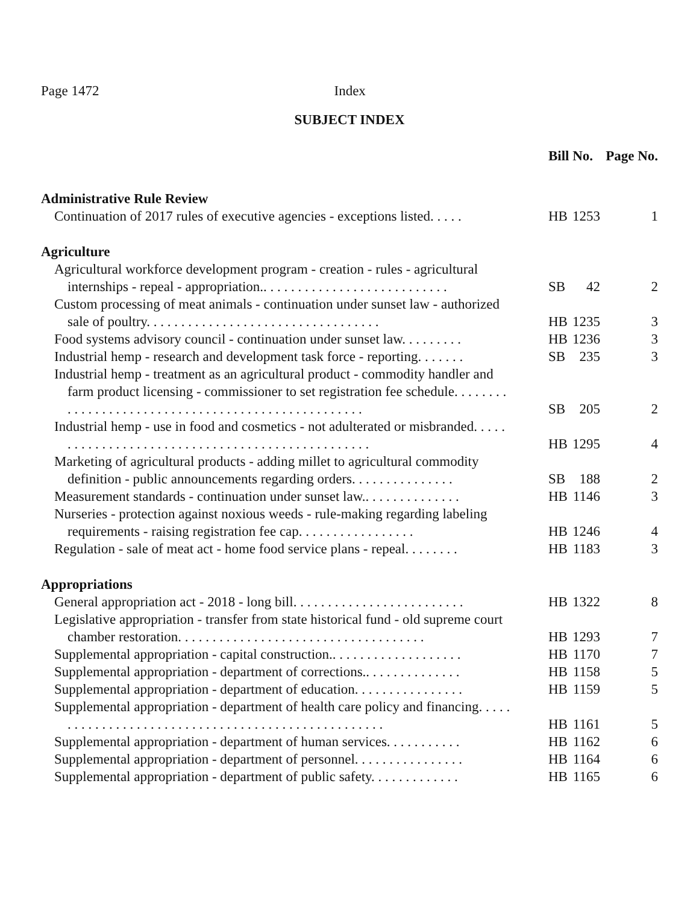Page 1472 Index
SUBJECT INDEX
| | Bill No. | | Page No. |
| --- | --- | --- | --- |
| Administrative Rule Review | | | |
| Continuation of 2017 rules of executive agencies - exceptions listed. . . . . | HB | 1253 | 1 |
| Agriculture | | | |
| Agricultural workforce development program - creation - rules - agricultural internships - repeal - appropriation.. . . . . . . . . . . . . . . . . . . . . . . . . . . | SB | 42 | 2 |
| Custom processing of meat animals - continuation under sunset law - authorized sale of poultry. . . . . . . . . . . . . . . . . . . . . . . . . . . . . . . . . . | HB | 1235 | 3 |
| Food systems advisory council - continuation under sunset law. . . . . . . . . | HB | 1236 | 3 |
| Industrial hemp - research and development task force - reporting. . . . . . . | SB | 235 | 3 |
| Industrial hemp - treatment as an agricultural product - commodity handler and farm product licensing - commissioner to set registration fee schedule. . . . . . . . . . . . . . . . . . . . . . . . . . . . . . . . . . . . . . . . . . . . . . . . . . . | SB | 205 | 2 |
| Industrial hemp - use in food and cosmetics - not adulterated or misbranded. . . . . . . . . . . . . . . . . . . . . . . . . . . . . . . . . . . . . . . . . . . . . . . . . | HB | 1295 | 4 |
| Marketing of agricultural products - adding millet to agricultural commodity definition - public announcements regarding orders. . . . . . . . . . . . . . . | SB | 188 | 2 |
| Measurement standards - continuation under sunset law.. . . . . . . . . . . . . . | HB | 1146 | 3 |
| Nurseries - protection against noxious weeds - rule-making regarding labeling requirements - raising registration fee cap. . . . . . . . . . . . . . . . . | HB | 1246 | 4 |
| Regulation - sale of meat act - home food service plans - repeal. . . . . . . . | HB | 1183 | 3 |
| Appropriations | | | |
| General appropriation act - 2018 - long bill. . . . . . . . . . . . . . . . . . . . . . . . . | HB | 1322 | 8 |
| Legislative appropriation - transfer from state historical fund - old supreme court chamber restoration. . . . . . . . . . . . . . . . . . . . . . . . . . . . . . . . . . . . | HB | 1293 | 7 |
| Supplemental appropriation - capital construction.. . . . . . . . . . . . . . . . . . . | HB | 1170 | 7 |
| Supplemental appropriation - department of corrections.. . . . . . . . . . . . . . | HB | 1158 | 5 |
| Supplemental appropriation - department of education. . . . . . . . . . . . . . . . | HB | 1159 | 5 |
| Supplemental appropriation - department of health care policy and financing. . . . . . . . . . . . . . . . . . . . . . . . . . . . . . . . . . . . . . . . . . . . . . . . . . . | HB | 1161 | 5 |
| Supplemental appropriation - department of human services. . . . . . . . . . . | HB | 1162 | 6 |
| Supplemental appropriation - department of personnel. . . . . . . . . . . . . . . . | HB | 1164 | 6 |
| Supplemental appropriation - department of public safety. . . . . . . . . . . . . | HB | 1165 | 6 |